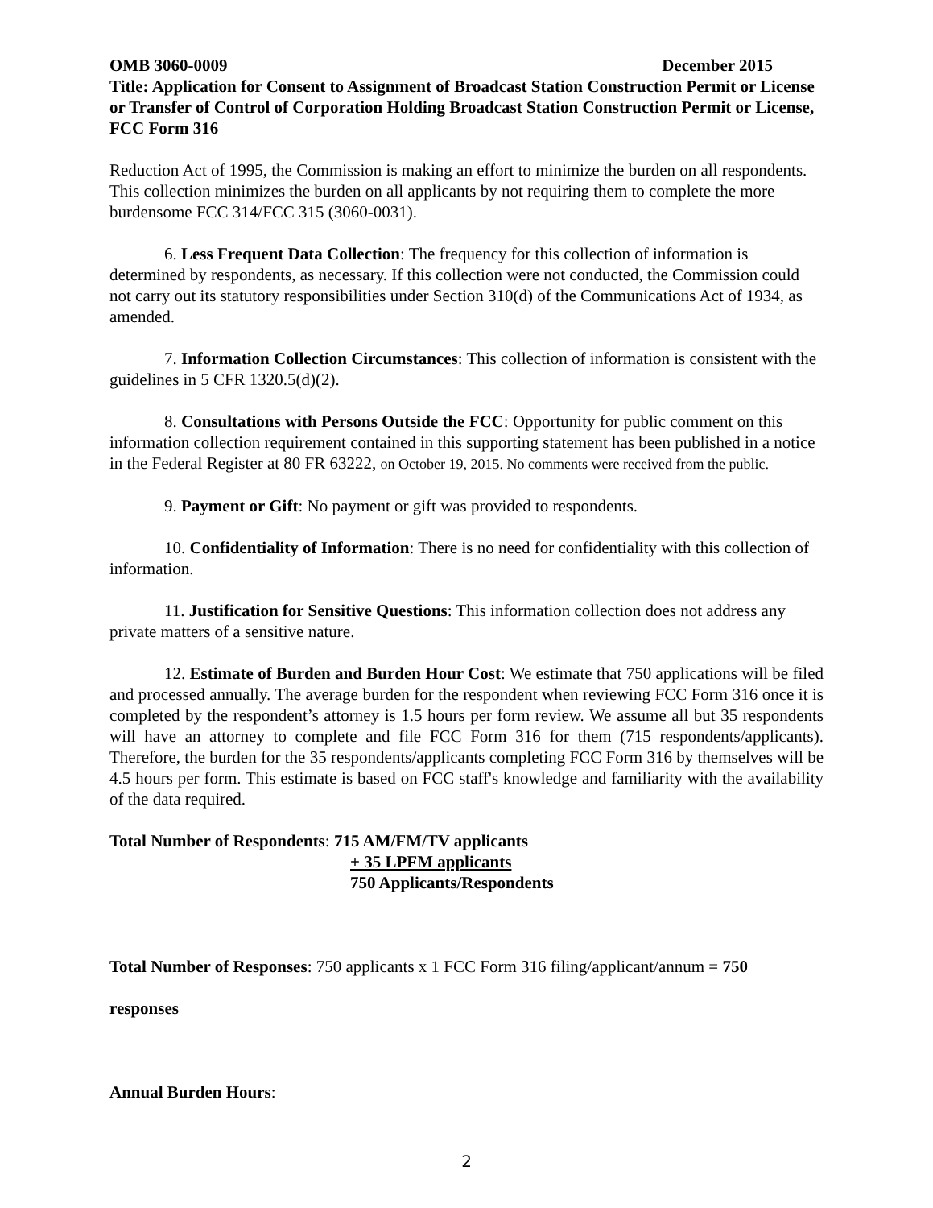OMB 3060-0009 December 2015
Title: Application for Consent to Assignment of Broadcast Station Construction Permit or License or Transfer of Control of Corporation Holding Broadcast Station Construction Permit or License, FCC Form 316
Reduction Act of 1995, the Commission is making an effort to minimize the burden on all respondents. This collection minimizes the burden on all applicants by not requiring them to complete the more burdensome FCC 314/FCC 315 (3060-0031).
6. Less Frequent Data Collection: The frequency for this collection of information is determined by respondents, as necessary. If this collection were not conducted, the Commission could not carry out its statutory responsibilities under Section 310(d) of the Communications Act of 1934, as amended.
7. Information Collection Circumstances: This collection of information is consistent with the guidelines in 5 CFR 1320.5(d)(2).
8. Consultations with Persons Outside the FCC: Opportunity for public comment on this information collection requirement contained in this supporting statement has been published in a notice in the Federal Register at 80 FR 63222, on October 19, 2015. No comments were received from the public.
9. Payment or Gift: No payment or gift was provided to respondents.
10. Confidentiality of Information: There is no need for confidentiality with this collection of information.
11. Justification for Sensitive Questions: This information collection does not address any private matters of a sensitive nature.
12. Estimate of Burden and Burden Hour Cost: We estimate that 750 applications will be filed and processed annually. The average burden for the respondent when reviewing FCC Form 316 once it is completed by the respondent’s attorney is 1.5 hours per form review. We assume all but 35 respondents will have an attorney to complete and file FCC Form 316 for them (715 respondents/applicants). Therefore, the burden for the 35 respondents/applicants completing FCC Form 316 by themselves will be 4.5 hours per form. This estimate is based on FCC staff's knowledge and familiarity with the availability of the data required.
Total Number of Respondents: 715 AM/FM/TV applicants
+ 35 LPFM applicants
750 Applicants/Respondents
Total Number of Responses: 750 applicants x 1 FCC Form 316 filing/applicant/annum = 750
responses
Annual Burden Hours:
2